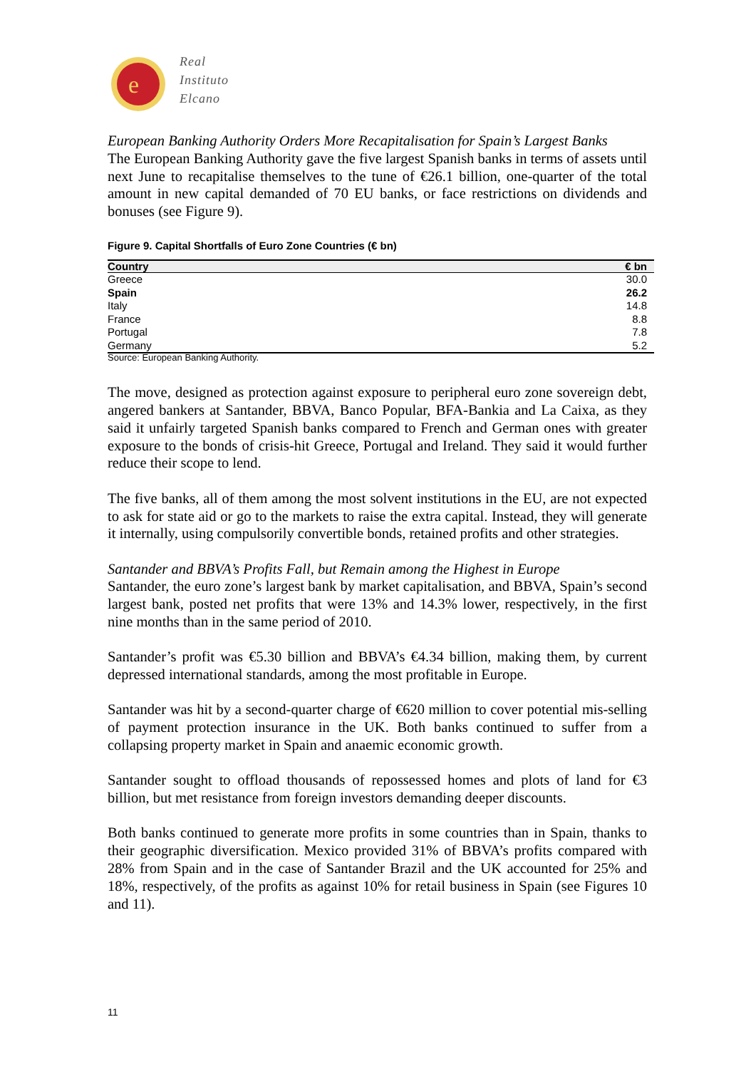e
Real
Instituto
Elcano
European Banking Authority Orders More Recapitalisation for Spain’s Largest Banks
The European Banking Authority gave the five largest Spanish banks in terms of assets until next June to recapitalise themselves to the tune of €26.1 billion, one-quarter of the total amount in new capital demanded of 70 EU banks, or face restrictions on dividends and bonuses (see Figure 9).
Figure 9. Capital Shortfalls of Euro Zone Countries (€ bn)
| Country | € bn |
| --- | --- |
| Greece | 30.0 |
| Spain | 26.2 |
| Italy | 14.8 |
| France | 8.8 |
| Portugal | 7.8 |
| Germany | 5.2 |
| Source: European Banking Authority. | |
The move, designed as protection against exposure to peripheral euro zone sovereign debt, angered bankers at Santander, BBVA, Banco Popular, BFA-Bankia and La Caixa, as they said it unfairly targeted Spanish banks compared to French and German ones with greater exposure to the bonds of crisis-hit Greece, Portugal and Ireland. They said it would further reduce their scope to lend.
The five banks, all of them among the most solvent institutions in the EU, are not expected to ask for state aid or go to the markets to raise the extra capital. Instead, they will generate it internally, using compulsorily convertible bonds, retained profits and other strategies.
Santander and BBVA’s Profits Fall, but Remain among the Highest in Europe
Santander, the euro zone’s largest bank by market capitalisation, and BBVA, Spain’s second largest bank, posted net profits that were 13% and 14.3% lower, respectively, in the first nine months than in the same period of 2010.
Santander’s profit was €5.30 billion and BBVA’s €4.34 billion, making them, by current depressed international standards, among the most profitable in Europe.
Santander was hit by a second-quarter charge of €620 million to cover potential mis-selling of payment protection insurance in the UK. Both banks continued to suffer from a collapsing property market in Spain and anaemic economic growth.
Santander sought to offload thousands of repossessed homes and plots of land for €3 billion, but met resistance from foreign investors demanding deeper discounts.
Both banks continued to generate more profits in some countries than in Spain, thanks to their geographic diversification. Mexico provided 31% of BBVA’s profits compared with 28% from Spain and in the case of Santander Brazil and the UK accounted for 25% and 18%, respectively, of the profits as against 10% for retail business in Spain (see Figures 10 and 11).
11